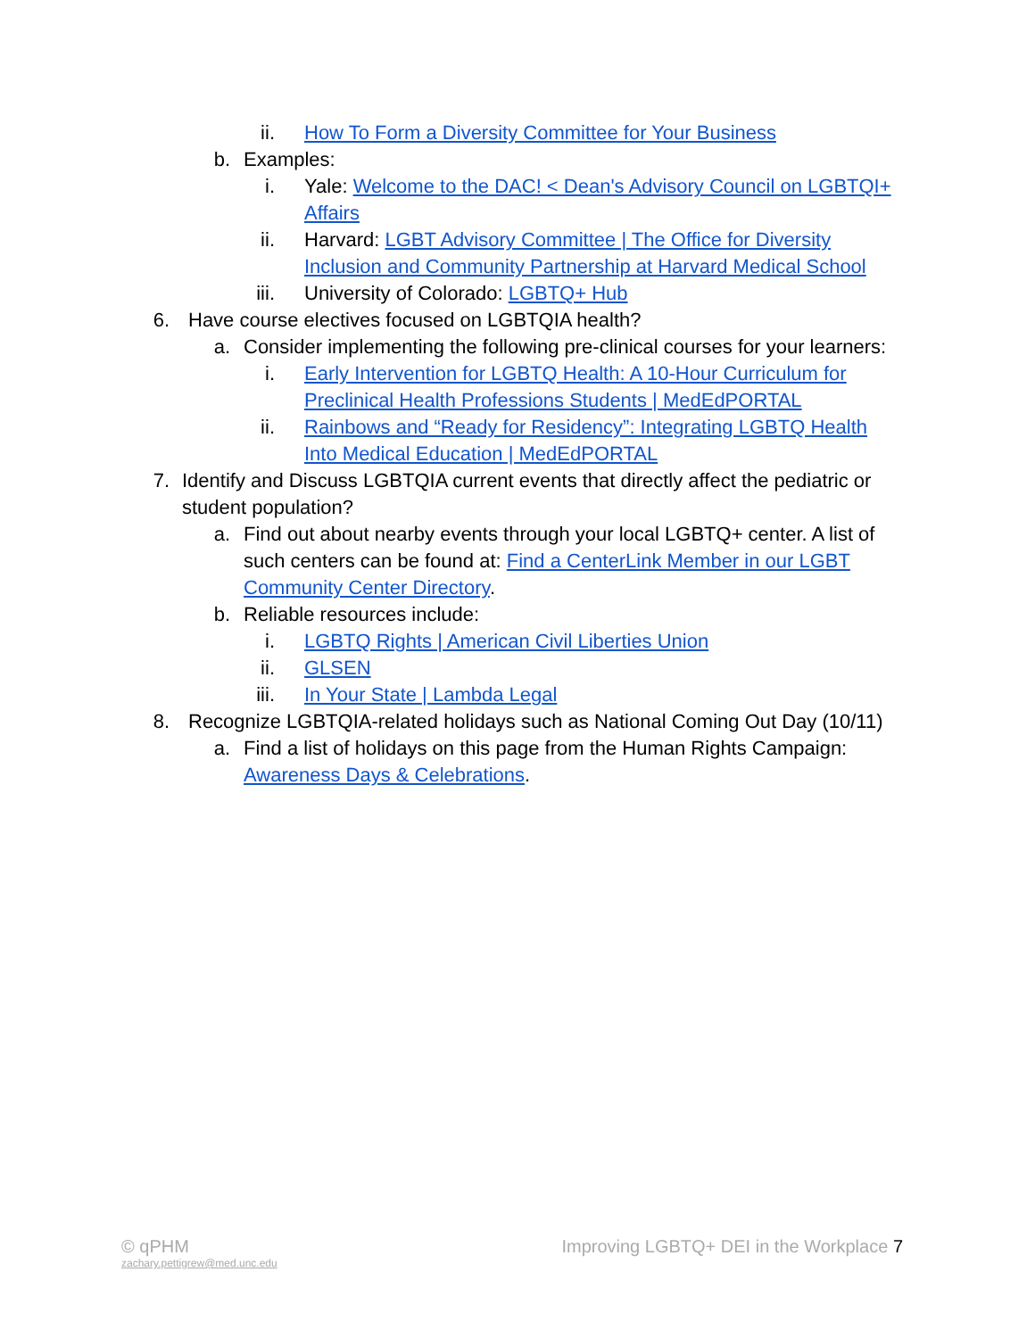ii. How To Form a Diversity Committee for Your Business
b. Examples:
i. Yale: Welcome to the DAC! < Dean's Advisory Council on LGBTQI+ Affairs
ii. Harvard: LGBT Advisory Committee | The Office for Diversity Inclusion and Community Partnership at Harvard Medical School
iii. University of Colorado: LGBTQ+ Hub
6. Have course electives focused on LGBTQIA health?
a. Consider implementing the following pre-clinical courses for your learners:
i. Early Intervention for LGBTQ Health: A 10-Hour Curriculum for Preclinical Health Professions Students | MedEdPORTAL
ii. Rainbows and “Ready for Residency”: Integrating LGBTQ Health Into Medical Education | MedEdPORTAL
7. Identify and Discuss LGBTQIA current events that directly affect the pediatric or student population?
a. Find out about nearby events through your local LGBTQ+ center. A list of such centers can be found at: Find a CenterLink Member in our LGBT Community Center Directory.
b. Reliable resources include:
i. LGBTQ Rights | American Civil Liberties Union
ii. GLSEN
iii. In Your State | Lambda Legal
8. Recognize LGBTQIA-related holidays such as National Coming Out Day (10/11)
a. Find a list of holidays on this page from the Human Rights Campaign: Awareness Days & Celebrations.
© qPHM
zachary.pettigrew@med.unc.edu
Improving LGBTQ+ DEI in the Workplace 7